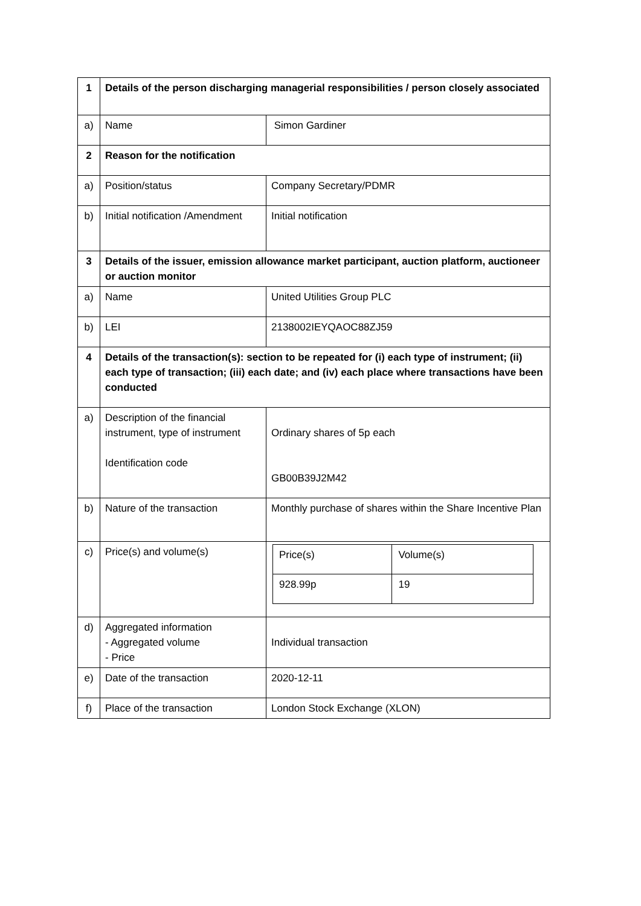| 1 | Details of the person discharging managerial responsibilities / person closely associated | |
| a) | Name | Simon Gardiner |
| 2 | Reason for the notification | |
| a) | Position/status | Company Secretary/PDMR |
| b) | Initial notification /Amendment | Initial notification |
| 3 | Details of the issuer, emission allowance market participant, auction platform, auctioneer or auction monitor | |
| a) | Name | United Utilities Group PLC |
| b) | LEI | 2138002IEYQAOC88ZJ59 |
| 4 | Details of the transaction(s): section to be repeated for (i) each type of instrument; (ii) each type of transaction; (iii) each date; and (iv) each place where transactions have been conducted | |
| a) | Description of the financial instrument, type of instrument Identification code | Ordinary shares of 5p each GB00B39J2M42 |
| b) | Nature of the transaction | Monthly purchase of shares within the Share Incentive Plan |
| c) | Price(s) and volume(s) | / Price(s) / Volume(s) / / 928.99p / 19 / |
| d) | Aggregated information - Aggregated volume - Price | Individual transaction |
| e) | Date of the transaction | 2020-12-11 |
| f) | Place of the transaction | London Stock Exchange (XLON) |